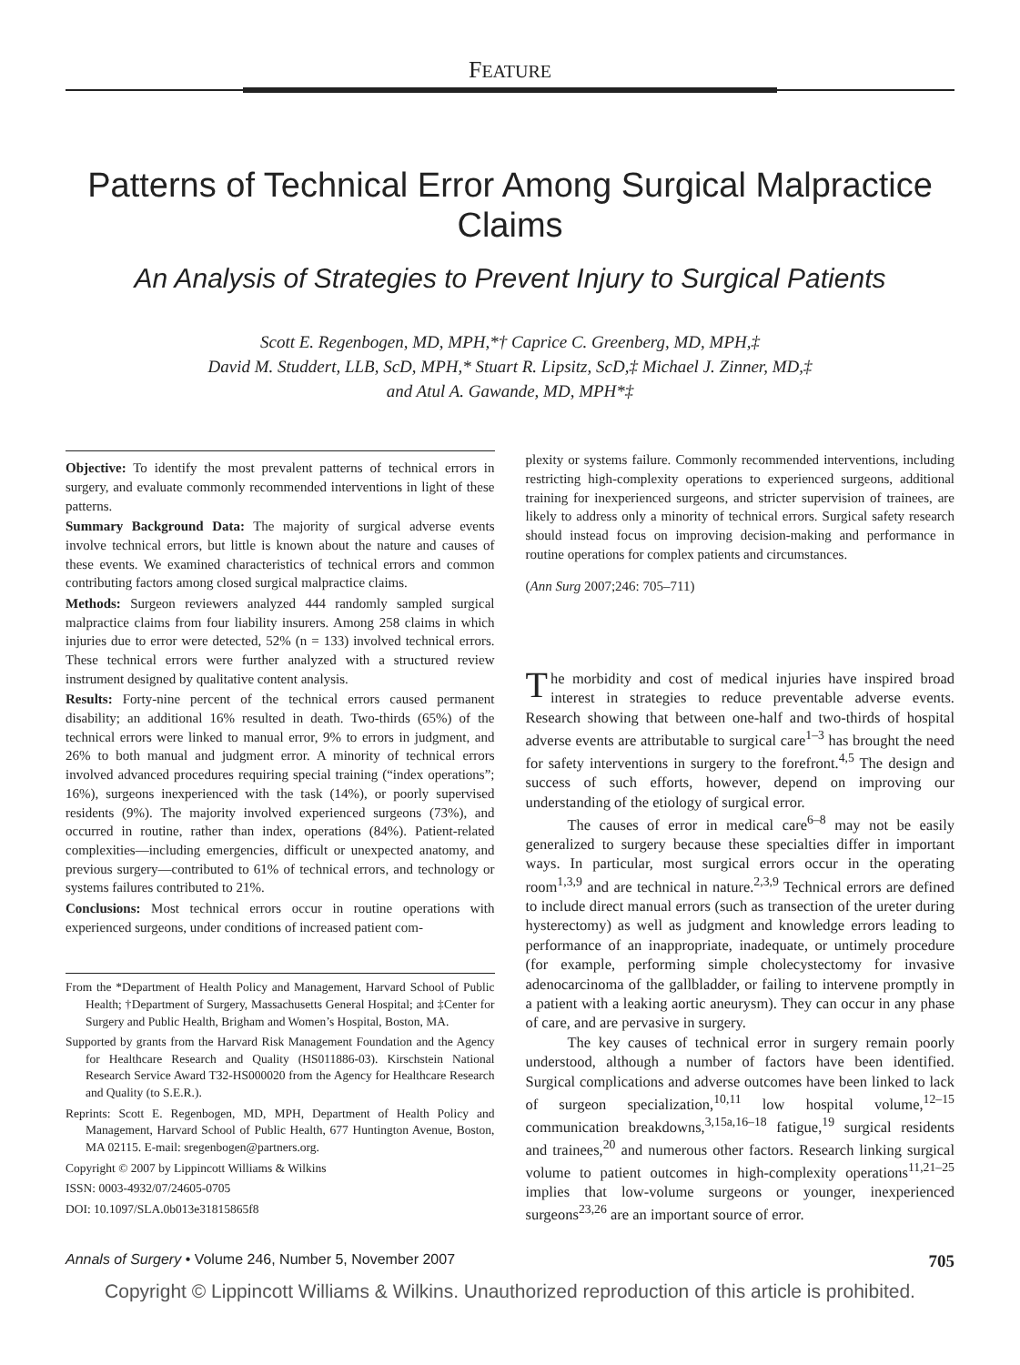FEATURE
Patterns of Technical Error Among Surgical Malpractice
Claims
An Analysis of Strategies to Prevent Injury to Surgical Patients
Scott E. Regenbogen, MD, MPH,*† Caprice C. Greenberg, MD, MPH,‡
David M. Studdert, LLB, ScD, MPH,* Stuart R. Lipsitz, ScD,‡ Michael J. Zinner, MD,‡
and Atul A. Gawande, MD, MPH*‡
Objective: To identify the most prevalent patterns of technical errors in surgery, and evaluate commonly recommended interventions in light of these patterns.
Summary Background Data: The majority of surgical adverse events involve technical errors, but little is known about the nature and causes of these events. We examined characteristics of technical errors and common contributing factors among closed surgical malpractice claims.
Methods: Surgeon reviewers analyzed 444 randomly sampled surgical malpractice claims from four liability insurers. Among 258 claims in which injuries due to error were detected, 52% (n = 133) involved technical errors. These technical errors were further analyzed with a structured review instrument designed by qualitative content analysis.
Results: Forty-nine percent of the technical errors caused permanent disability; an additional 16% resulted in death. Two-thirds (65%) of the technical errors were linked to manual error, 9% to errors in judgment, and 26% to both manual and judgment error. A minority of technical errors involved advanced procedures requiring special training (“index operations”; 16%), surgeons inexperienced with the task (14%), or poorly supervised residents (9%). The majority involved experienced surgeons (73%), and occurred in routine, rather than index, operations (84%). Patient-related complexities—including emergencies, difficult or unexpected anatomy, and previous surgery—contributed to 61% of technical errors, and technology or systems failures contributed to 21%.
Conclusions: Most technical errors occur in routine operations with experienced surgeons, under conditions of increased patient com-
From the *Department of Health Policy and Management, Harvard School of Public Health; †Department of Surgery, Massachusetts General Hospital; and ‡Center for Surgery and Public Health, Brigham and Women’s Hospital, Boston, MA.
Supported by grants from the Harvard Risk Management Foundation and the Agency for Healthcare Research and Quality (HS011886-03). Kirschstein National Research Service Award T32-HS000020 from the Agency for Healthcare Research and Quality (to S.E.R.).
Reprints: Scott E. Regenbogen, MD, MPH, Department of Health Policy and Management, Harvard School of Public Health, 677 Huntington Avenue, Boston, MA 02115. E-mail: sregenbogen@partners.org.
Copyright © 2007 by Lippincott Williams & Wilkins
ISSN: 0003-4932/07/24605-0705
DOI: 10.1097/SLA.0b013e31815865f8
plexity or systems failure. Commonly recommended interventions, including restricting high-complexity operations to experienced surgeons, additional training for inexperienced surgeons, and stricter supervision of trainees, are likely to address only a minority of technical errors. Surgical safety research should instead focus on improving decision-making and performance in routine operations for complex patients and circumstances.
(Ann Surg 2007;246: 705–711)
The morbidity and cost of medical injuries have inspired broad interest in strategies to reduce preventable adverse events. Research showing that between one-half and two-thirds of hospital adverse events are attributable to surgical care<sup>1–3</sup> has brought the need for safety interventions in surgery to the forefront.<sup>4,5</sup> The design and success of such efforts, however, depend on improving our understanding of the etiology of surgical error.
The causes of error in medical care<sup>6–8</sup> may not be easily generalized to surgery because these specialties differ in important ways. In particular, most surgical errors occur in the operating room<sup>1,3,9</sup> and are technical in nature.<sup>2,3,9</sup> Technical errors are defined to include direct manual errors (such as transection of the ureter during hysterectomy) as well as judgment and knowledge errors leading to performance of an inappropriate, inadequate, or untimely procedure (for example, performing simple cholecystectomy for invasive adenocarcinoma of the gallbladder, or failing to intervene promptly in a patient with a leaking aortic aneurysm). They can occur in any phase of care, and are pervasive in surgery.
The key causes of technical error in surgery remain poorly understood, although a number of factors have been identified. Surgical complications and adverse outcomes have been linked to lack of surgeon specialization,<sup>10,11</sup> low hospital volume,<sup>12–15</sup> communication breakdowns,<sup>3,15a,16–18</sup> fatigue,<sup>19</sup> surgical residents and trainees,<sup>20</sup> and numerous other factors. Research linking surgical volume to patient outcomes in high-complexity operations<sup>11,21–25</sup> implies that low-volume surgeons or younger, inexperienced surgeons<sup>23,26</sup> are an important source of error.
Annals of Surgery • Volume 246, Number 5, November 2007 705
Copyright © Lippincott Williams & Wilkins. Unauthorized reproduction of this article is prohibited.